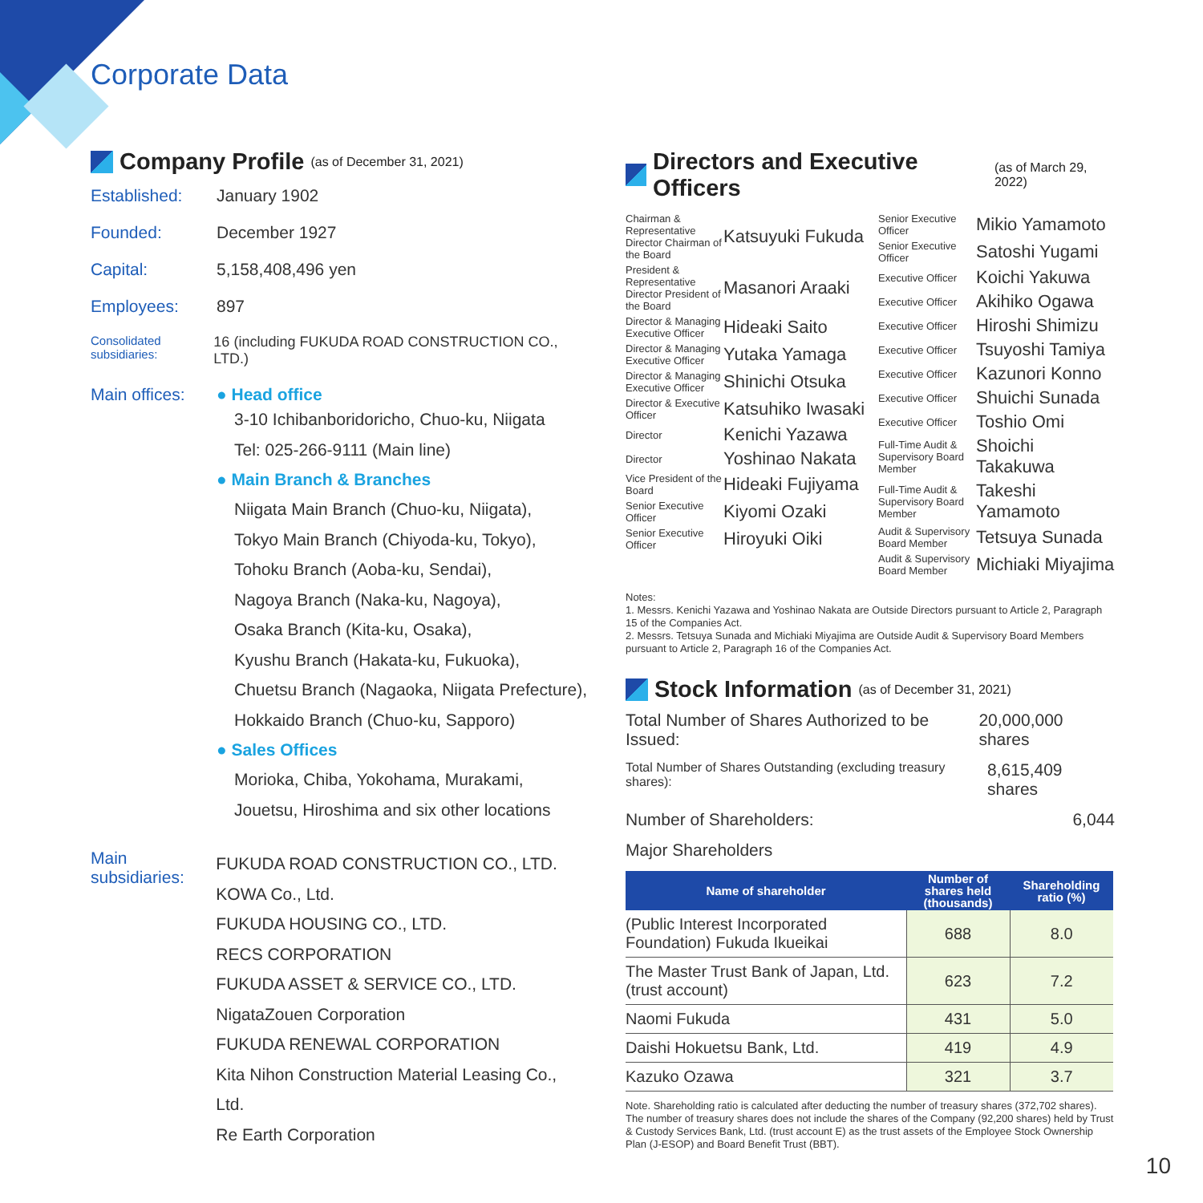Corporate Data
Company Profile (as of December 31, 2021)
Established: January 1902
Founded: December 1927
Capital: 5,158,408,496 yen
Employees: 897
Consolidated subsidiaries: 16 (including FUKUDA ROAD CONSTRUCTION CO., LTD.)
Main offices: ● Head office
3-10 Ichibanboridoricho, Chuo-ku, Niigata
Tel: 025-266-9111 (Main line)
● Main Branch & Branches
Niigata Main Branch (Chuo-ku, Niigata),
Tokyo Main Branch (Chiyoda-ku, Tokyo),
Tohoku Branch (Aoba-ku, Sendai),
Nagoya Branch (Naka-ku, Nagoya),
Osaka Branch (Kita-ku, Osaka),
Kyushu Branch (Hakata-ku, Fukuoka),
Chuetsu Branch (Nagaoka, Niigata Prefecture),
Hokkaido Branch (Chuo-ku, Sapporo)
● Sales Offices
Morioka, Chiba, Yokohama, Murakami,
Jouetsu, Hiroshima and six other locations
Main subsidiaries: FUKUDA ROAD CONSTRUCTION CO., LTD.
KOWA Co., Ltd.
FUKUDA HOUSING CO., LTD.
RECS CORPORATION
FUKUDA ASSET & SERVICE CO., LTD.
NigataZouen Corporation
FUKUDA RENEWAL CORPORATION
Kita Nihon Construction Material Leasing Co., Ltd.
Re Earth Corporation
Directors and Executive Officers (as of March 29, 2022)
| / Chairman & Representative Director Chairman of the Board / Katsuyuki Fukuda / / President & Representative Director President of the Board / Masanori Araaki / / Director & Managing Executive Officer / Hideaki Saito / / Director & Managing Executive Officer / Yutaka Yamaga / / Director & Managing Executive Officer / Shinichi Otsuka / / Director & Executive Officer / Katsuhiko Iwasaki / / Director / Kenichi Yazawa / / Director / Yoshinao Nakata / / Vice President of the Board / Hideaki Fujiyama / / Senior Executive Officer / Kiyomi Ozaki / / Senior Executive Officer / Hiroyuki Oiki / | / Senior Executive Officer / Mikio Yamamoto / / Senior Executive Officer / Satoshi Yugami / / Executive Officer / Koichi Yakuwa / / Executive Officer / Akihiko Ogawa / / Executive Officer / Hiroshi Shimizu / / Executive Officer / Tsuyoshi Tamiya / / Executive Officer / Kazunori Konno / / Executive Officer / Shuichi Sunada / / Executive Officer / Toshio Omi / / Full-Time Audit & Supervisory Board Member / Shoichi Takakuwa / / Full-Time Audit & Supervisory Board Member / Takeshi Yamamoto / / Audit & Supervisory Board Member / Tetsuya Sunada / / Audit & Supervisory Board Member / Michiaki Miyajima / |
Notes:
1. Messrs. Kenichi Yazawa and Yoshinao Nakata are Outside Directors pursuant to Article 2, Paragraph 15 of the Companies Act.
2. Messrs. Tetsuya Sunada and Michiaki Miyajima are Outside Audit & Supervisory Board Members pursuant to Article 2, Paragraph 16 of the Companies Act.
Stock Information (as of December 31, 2021)
Total Number of Shares Authorized to be Issued: 20,000,000 shares
Total Number of Shares Outstanding (excluding treasury shares): 8,615,409 shares
Number of Shareholders: 6,044
Major Shareholders
| Name of shareholder | Number of shares held (thousands) | Shareholding ratio (%) |
| --- | --- | --- |
| (Public Interest Incorporated Foundation) Fukuda Ikueikai | 688 | 8.0 |
| The Master Trust Bank of Japan, Ltd. (trust account) | 623 | 7.2 |
| Naomi Fukuda | 431 | 5.0 |
| Daishi Hokuetsu Bank, Ltd. | 419 | 4.9 |
| Kazuko Ozawa | 321 | 3.7 |
Note. Shareholding ratio is calculated after deducting the number of treasury shares (372,702 shares). The number of treasury shares does not include the shares of the Company (92,200 shares) held by Trust & Custody Services Bank, Ltd. (trust account E) as the trust assets of the Employee Stock Ownership Plan (J-ESOP) and Board Benefit Trust (BBT).
10